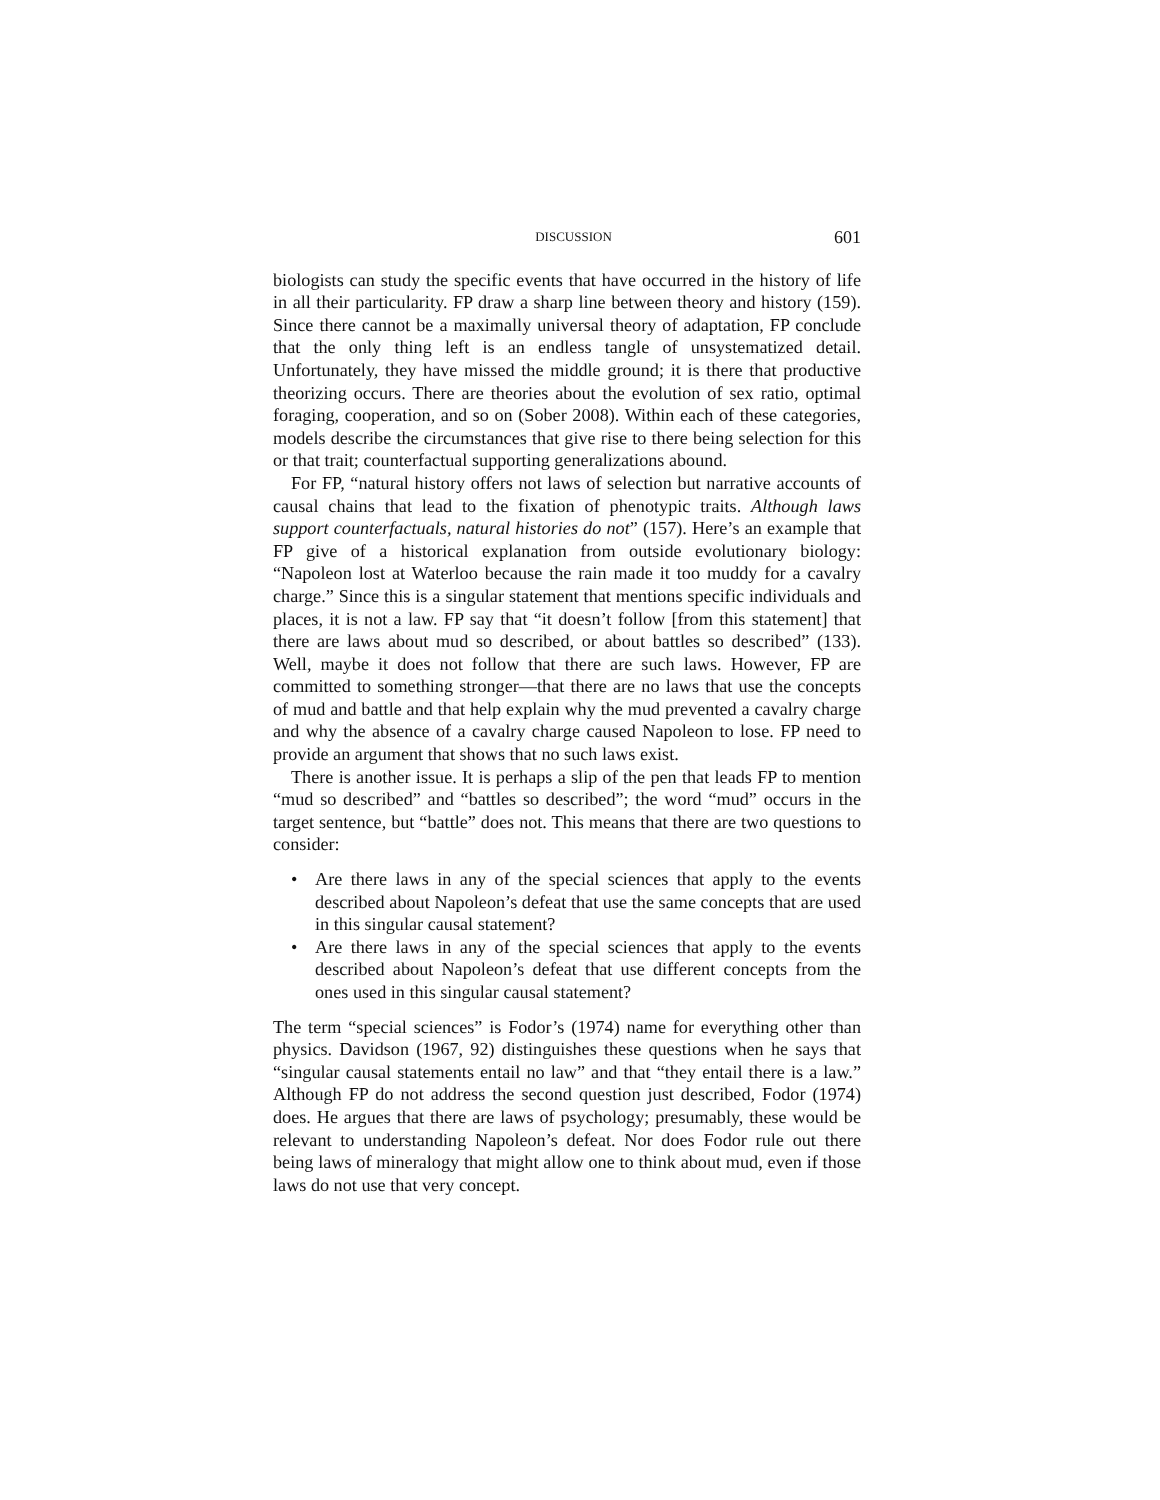DISCUSSION 601
biologists can study the specific events that have occurred in the history of life in all their particularity. FP draw a sharp line between theory and history (159). Since there cannot be a maximally universal theory of adaptation, FP conclude that the only thing left is an endless tangle of unsystematized detail. Unfortunately, they have missed the middle ground; it is there that productive theorizing occurs. There are theories about the evolution of sex ratio, optimal foraging, cooperation, and so on (Sober 2008). Within each of these categories, models describe the circumstances that give rise to there being selection for this or that trait; counterfactual supporting generalizations abound.
For FP, “natural history offers not laws of selection but narrative accounts of causal chains that lead to the fixation of phenotypic traits. Although laws support counterfactuals, natural histories do not” (157). Here’s an example that FP give of a historical explanation from outside evolutionary biology: “Napoleon lost at Waterloo because the rain made it too muddy for a cavalry charge.” Since this is a singular statement that mentions specific individuals and places, it is not a law. FP say that “it doesn’t follow [from this statement] that there are laws about mud so described, or about battles so described” (133). Well, maybe it does not follow that there are such laws. However, FP are committed to something stronger—that there are no laws that use the concepts of mud and battle and that help explain why the mud prevented a cavalry charge and why the absence of a cavalry charge caused Napoleon to lose. FP need to provide an argument that shows that no such laws exist.
There is another issue. It is perhaps a slip of the pen that leads FP to mention “mud so described” and “battles so described”; the word “mud” occurs in the target sentence, but “battle” does not. This means that there are two questions to consider:
• Are there laws in any of the special sciences that apply to the events described about Napoleon’s defeat that use the same concepts that are used in this singular causal statement?
• Are there laws in any of the special sciences that apply to the events described about Napoleon’s defeat that use different concepts from the ones used in this singular causal statement?
The term “special sciences” is Fodor’s (1974) name for everything other than physics. Davidson (1967, 92) distinguishes these questions when he says that “singular causal statements entail no law” and that “they entail there is a law.” Although FP do not address the second question just described, Fodor (1974) does. He argues that there are laws of psychology; presumably, these would be relevant to understanding Napoleon’s defeat. Nor does Fodor rule out there being laws of mineralogy that might allow one to think about mud, even if those laws do not use that very concept.